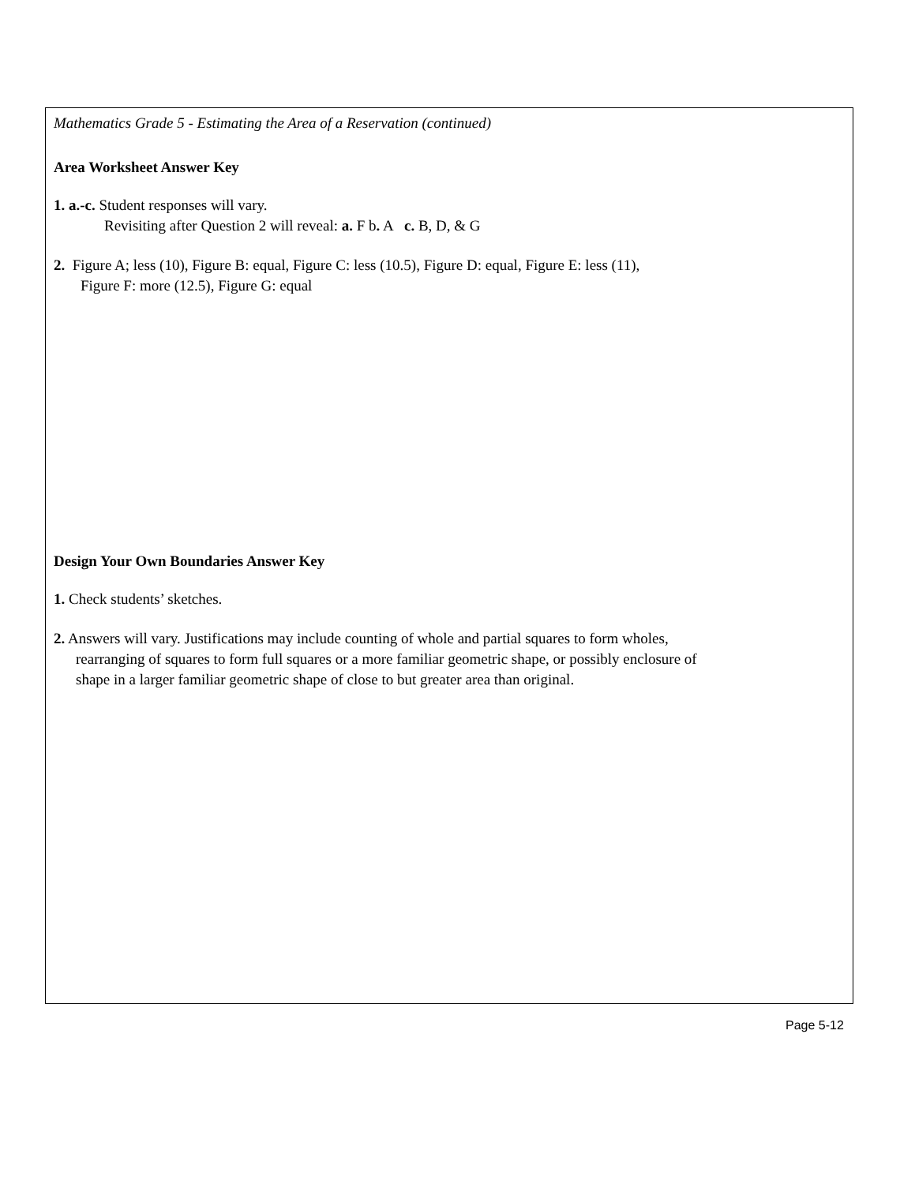Mathematics Grade 5 - Estimating the Area of a Reservation (continued)
Area Worksheet Answer Key
1. a.-c. Student responses will vary.
Revisiting after Question 2 will reveal: a. F b. A c. B, D, & G
2. Figure A; less (10), Figure B: equal, Figure C: less (10.5), Figure D: equal, Figure E: less (11),
Figure F: more (12.5), Figure G: equal
Design Your Own Boundaries Answer Key
1. Check students’ sketches.
2. Answers will vary. Justifications may include counting of whole and partial squares to form wholes,
rearranging of squares to form full squares or a more familiar geometric shape, or possibly enclosure of
shape in a larger familiar geometric shape of close to but greater area than original.
Page 5-12